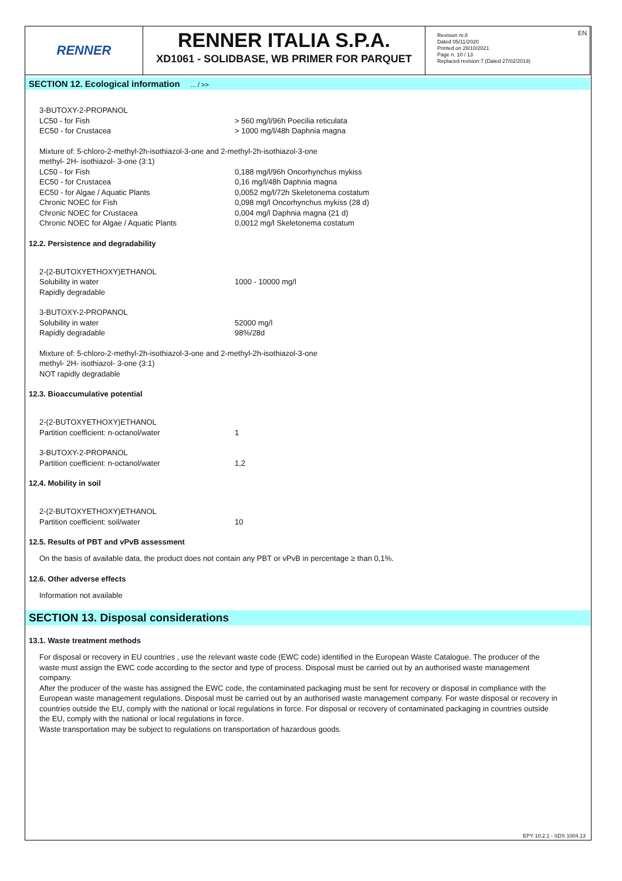EN
RENNER
RENNER ITALIA S.P.A.
XD1061 - SOLIDBASE, WB PRIMER FOR PARQUET
Revision nr.8
Dated 05/11/2020
Printed on 28/10/2021
Page n. 10 / 13
Replaced revision:7 (Dated 27/02/2019)
SECTION 12. Ecological information ... / >>
3-BUTOXY-2-PROPANOL
LC50 - for Fish > 560 mg/l/96h Poecilia reticulata
EC50 - for Crustacea > 1000 mg/l/48h Daphnia magna
Mixture of: 5-chloro-2-methyl-2h-isothiazol-3-one and 2-methyl-2h-isothiazol-3-one
methyl- 2H- isothiazol- 3-one (3:1)
LC50 - for Fish 0,188 mg/l/96h Oncorhynchus mykiss
EC50 - for Crustacea 0,16 mg/l/48h Daphnia magna
EC50 - for Algae / Aquatic Plants 0,0052 mg/l/72h Skeletonema costatum
Chronic NOEC for Fish 0,098 mg/l Oncorhynchus mykiss (28 d)
Chronic NOEC for Crustacea 0,004 mg/l Daphnia magna (21 d)
Chronic NOEC for Algae / Aquatic Plants 0,0012 mg/l Skeletonema costatum
12.2. Persistence and degradability
2-(2-BUTOXYETHOXY)ETHANOL
Solubility in water 1000 - 10000 mg/l
Rapidly degradable
3-BUTOXY-2-PROPANOL
Solubility in water 52000 mg/l
Rapidly degradable 98%/28d
Mixture of: 5-chloro-2-methyl-2h-isothiazol-3-one and 2-methyl-2h-isothiazol-3-one
methyl- 2H- isothiazol- 3-one (3:1)
NOT rapidly degradable
12.3. Bioaccumulative potential
2-(2-BUTOXYETHOXY)ETHANOL
Partition coefficient: n-octanol/water 1
3-BUTOXY-2-PROPANOL
Partition coefficient: n-octanol/water 1,2
12.4. Mobility in soil
2-(2-BUTOXYETHOXY)ETHANOL
Partition coefficient: soil/water 10
12.5. Results of PBT and vPvB assessment
On the basis of available data, the product does not contain any PBT or vPvB in percentage ≥ than 0,1%.
12.6. Other adverse effects
Information not available
SECTION 13. Disposal considerations
13.1. Waste treatment methods
For disposal or recovery in EU countries , use the relevant waste code (EWC code) identified in the European Waste Catalogue. The producer of the waste must assign the EWC code according to the sector and type of process. Disposal must be carried out by an authorised waste management company.
After the producer of the waste has assigned the EWC code, the contaminated packaging must be sent for recovery or disposal in compliance with the European waste management regulations. Disposal must be carried out by an authorised waste management company. For waste disposal or recovery in countries outside the EU, comply with the national or local regulations in force. For disposal or recovery of contaminated packaging in countries outside the EU, comply with the national or local regulations in force.
Waste transportation may be subject to regulations on transportation of hazardous goods.
EPY 10.2.1 - SDS 1004.13